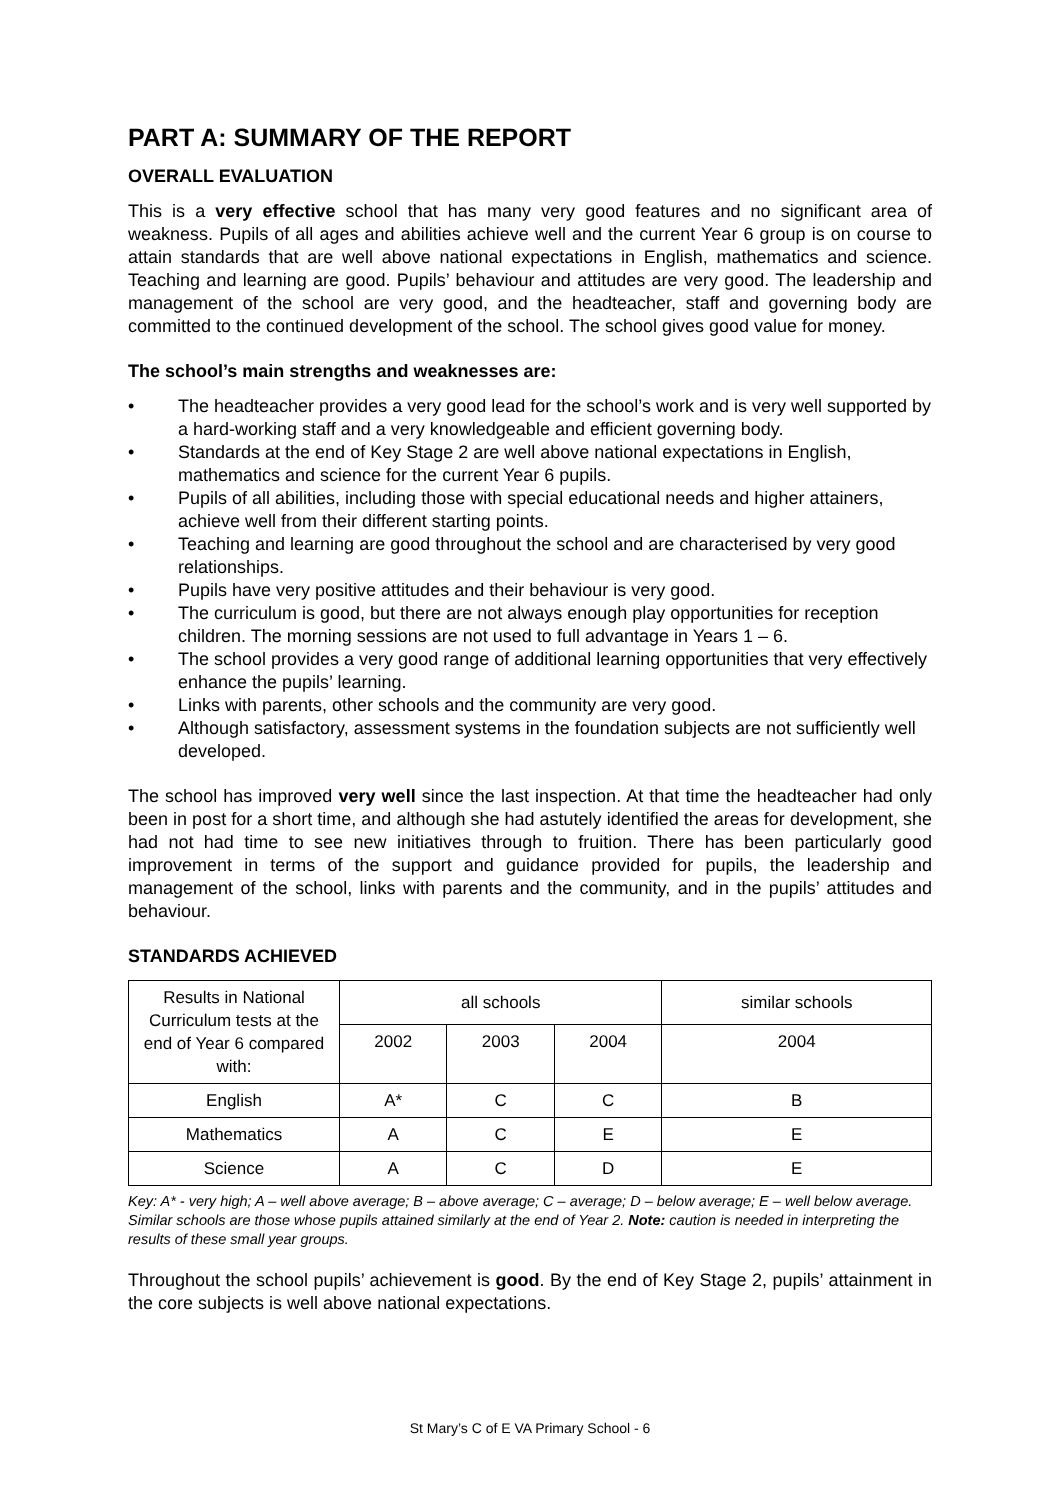PART A: SUMMARY OF THE REPORT
OVERALL EVALUATION
This is a very effective school that has many very good features and no significant area of weakness. Pupils of all ages and abilities achieve well and the current Year 6 group is on course to attain standards that are well above national expectations in English, mathematics and science. Teaching and learning are good. Pupils’ behaviour and attitudes are very good. The leadership and management of the school are very good, and the headteacher, staff and governing body are committed to the continued development of the school. The school gives good value for money.
The school’s main strengths and weaknesses are:
• The headteacher provides a very good lead for the school’s work and is very well supported by a hard-working staff and a very knowledgeable and efficient governing body.
• Standards at the end of Key Stage 2 are well above national expectations in English, mathematics and science for the current Year 6 pupils.
• Pupils of all abilities, including those with special educational needs and higher attainers, achieve well from their different starting points.
• Teaching and learning are good throughout the school and are characterised by very good relationships.
• Pupils have very positive attitudes and their behaviour is very good.
• The curriculum is good, but there are not always enough play opportunities for reception children. The morning sessions are not used to full advantage in Years 1 – 6.
• The school provides a very good range of additional learning opportunities that very effectively enhance the pupils’ learning.
• Links with parents, other schools and the community are very good.
• Although satisfactory, assessment systems in the foundation subjects are not sufficiently well developed.
The school has improved very well since the last inspection. At that time the headteacher had only been in post for a short time, and although she had astutely identified the areas for development, she had not had time to see new initiatives through to fruition. There has been particularly good improvement in terms of the support and guidance provided for pupils, the leadership and management of the school, links with parents and the community, and in the pupils’ attitudes and behaviour.
STANDARDS ACHIEVED
| Results in National Curriculum tests at the end of Year 6 compared with: | all schools | | | similar schools |
| --- | --- | --- | --- | --- |
| | 2002 | 2003 | 2004 | 2004 |
| English | A* | C | C | B |
| Mathematics | A | C | E | E |
| Science | A | C | D | E |
Key: A* - very high; A – well above average; B – above average; C – average; D – below average; E – well below average. Similar schools are those whose pupils attained similarly at the end of Year 2. Note: caution is needed in interpreting the results of these small year groups.
Throughout the school pupils’ achievement is good. By the end of Key Stage 2, pupils’ attainment in the core subjects is well above national expectations.
St Mary’s C of E VA Primary School - 6